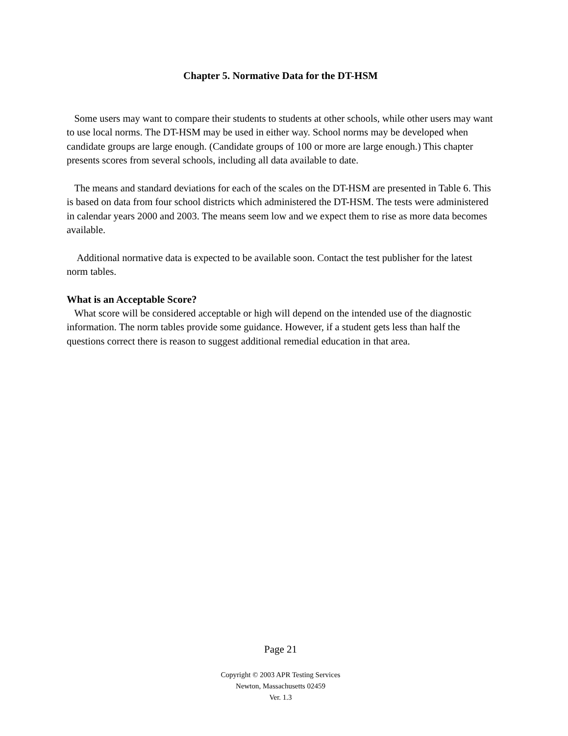Chapter 5. Normative Data for the DT-HSM
Some users may want to compare their students to students at other schools, while other users may want to use local norms. The DT-HSM may be used in either way. School norms may be developed when candidate groups are large enough. (Candidate groups of 100 or more are large enough.) This chapter presents scores from several schools, including all data available to date.
The means and standard deviations for each of the scales on the DT-HSM are presented in Table 6. This is based on data from four school districts which administered the DT-HSM. The tests were administered in calendar years 2000 and 2003. The means seem low and we expect them to rise as more data becomes available.
Additional normative data is expected to be available soon. Contact the test publisher for the latest norm tables.
What is an Acceptable Score?
What score will be considered acceptable or high will depend on the intended use of the diagnostic information. The norm tables provide some guidance. However, if a student gets less than half the questions correct there is reason to suggest additional remedial education in that area.
Page 21
Copyright © 2003 APR Testing Services
Newton, Massachusetts 02459
Ver. 1.3